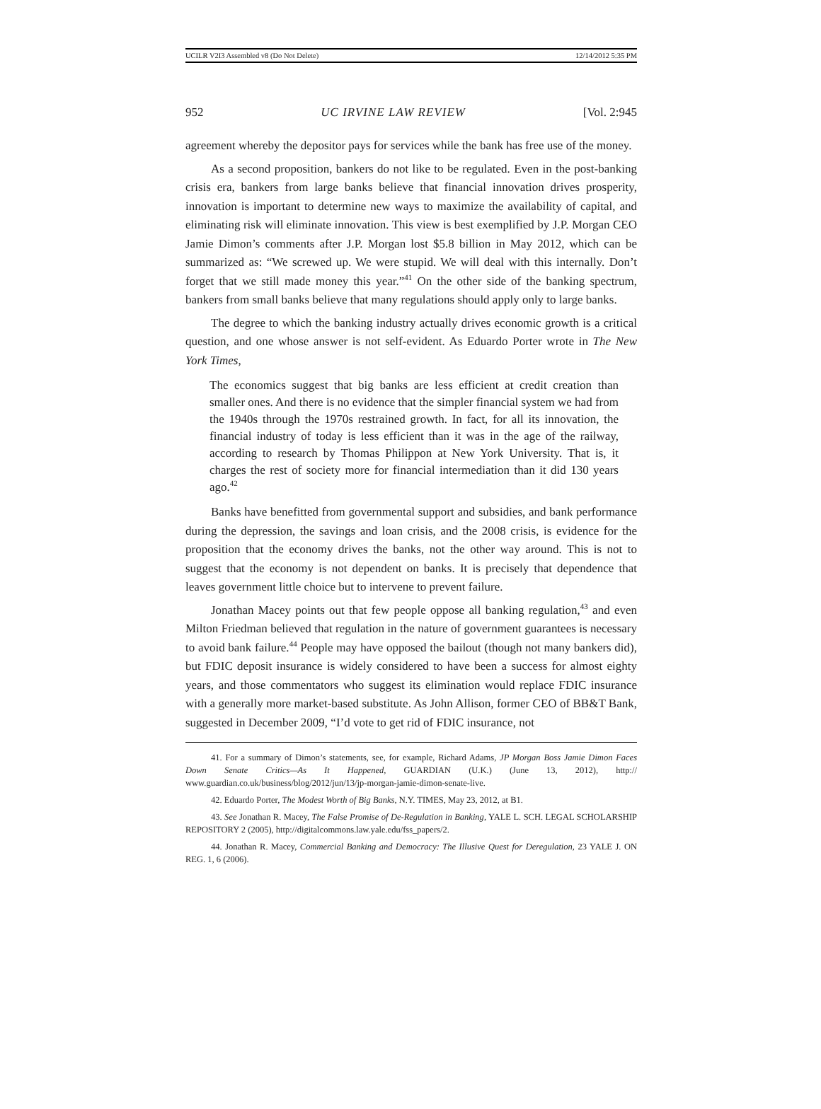UCILR V2I3 Assembled v8 (Do Not Delete) 12/14/2012 5:35 PM
952 UC IRVINE LAW REVIEW [Vol. 2:945
agreement whereby the depositor pays for services while the bank has free use of the money.
As a second proposition, bankers do not like to be regulated. Even in the post-banking crisis era, bankers from large banks believe that financial innovation drives prosperity, innovation is important to determine new ways to maximize the availability of capital, and eliminating risk will eliminate innovation. This view is best exemplified by J.P. Morgan CEO Jamie Dimon’s comments after J.P. Morgan lost $5.8 billion in May 2012, which can be summarized as: “We screwed up. We were stupid. We will deal with this internally. Don’t forget that we still made money this year.”<sup>41</sup> On the other side of the banking spectrum, bankers from small banks believe that many regulations should apply only to large banks.
The degree to which the banking industry actually drives economic growth is a critical question, and one whose answer is not self-evident. As Eduardo Porter wrote in The New York Times,
The economics suggest that big banks are less efficient at credit creation than smaller ones. And there is no evidence that the simpler financial system we had from the 1940s through the 1970s restrained growth. In fact, for all its innovation, the financial industry of today is less efficient than it was in the age of the railway, according to research by Thomas Philippon at New York University. That is, it charges the rest of society more for financial intermediation than it did 130 years ago.<sup>42</sup>
Banks have benefitted from governmental support and subsidies, and bank performance during the depression, the savings and loan crisis, and the 2008 crisis, is evidence for the proposition that the economy drives the banks, not the other way around. This is not to suggest that the economy is not dependent on banks. It is precisely that dependence that leaves government little choice but to intervene to prevent failure.
Jonathan Macey points out that few people oppose all banking regulation,<sup>43</sup> and even Milton Friedman believed that regulation in the nature of government guarantees is necessary to avoid bank failure.<sup>44</sup> People may have opposed the bailout (though not many bankers did), but FDIC deposit insurance is widely considered to have been a success for almost eighty years, and those commentators who suggest its elimination would replace FDIC insurance with a generally more market-based substitute. As John Allison, former CEO of BB&T Bank, suggested in December 2009, “I’d vote to get rid of FDIC insurance, not
41. For a summary of Dimon’s statements, see, for example, Richard Adams, JP Morgan Boss Jamie Dimon Faces Down Senate Critics—As It Happened, GUARDIAN (U.K.) (June 13, 2012), http:// www.guardian.co.uk/business/blog/2012/jun/13/jp-morgan-jamie-dimon-senate-live.
42. Eduardo Porter, The Modest Worth of Big Banks, N.Y. TIMES, May 23, 2012, at B1.
43. See Jonathan R. Macey, The False Promise of De-Regulation in Banking, YALE L. SCH. LEGAL SCHOLARSHIP REPOSITORY 2 (2005), http://digitalcommons.law.yale.edu/fss_papers/2.
44. Jonathan R. Macey, Commercial Banking and Democracy: The Illusive Quest for Deregulation, 23 YALE J. ON REG. 1, 6 (2006).